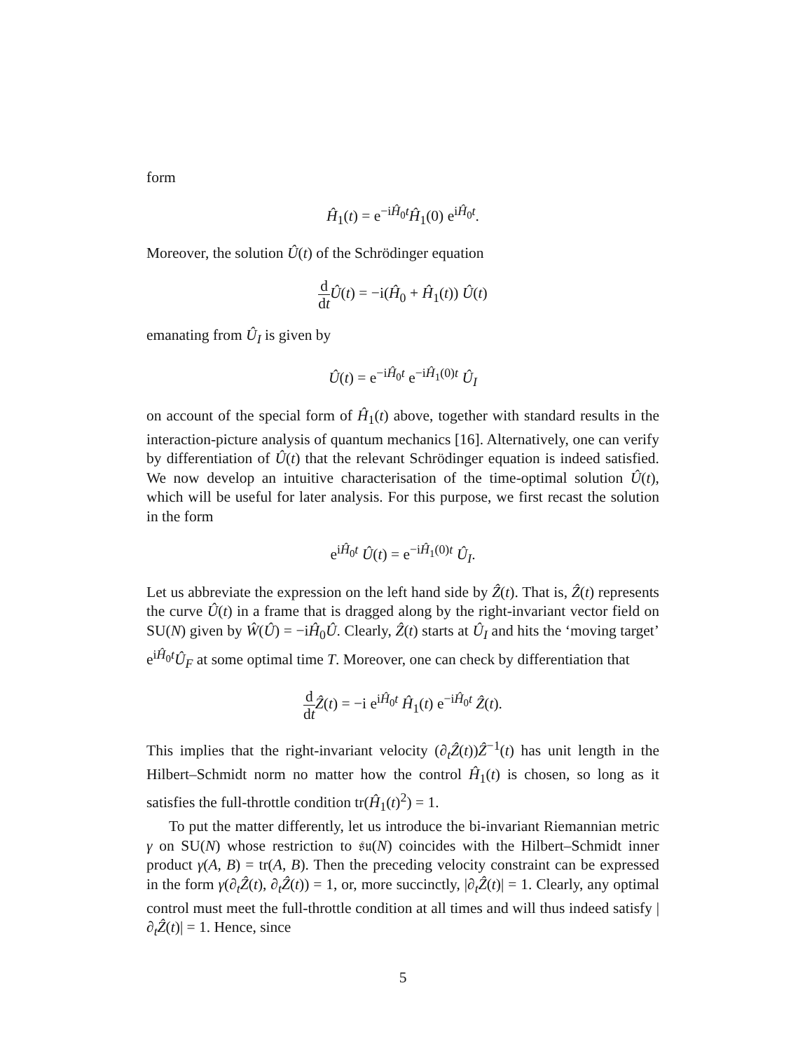form
Ĥ<sub>1</sub>(t) = e<sup>−iĤ<sub>0</sub>t</sup>Ĥ<sub>1</sub>(0) e<sup>iĤ<sub>0</sub>t</sup>.
Moreover, the solution Û(t) of the Schrödinger equation
d dt Û(t) = −i(Ĥ<sub>0</sub> + Ĥ<sub>1</sub>(t)) Û(t)
emanating from Û<sub>I</sub> is given by
Û(t) = e<sup>−iĤ<sub>0</sub>t</sup> e<sup>−iĤ<sub>1</sub>(0)t</sup> Û<sub>I</sub>
on account of the special form of Ĥ<sub>1</sub>(t) above, together with standard results in the interaction-picture analysis of quantum mechanics [16]. Alternatively, one can verify by differentiation of Û(t) that the relevant Schrödinger equation is indeed satisfied. We now develop an intuitive characterisation of the time-optimal solution Û(t), which will be useful for later analysis. For this purpose, we first recast the solution in the form
e<sup>iĤ<sub>0</sub>t</sup> Û(t) = e<sup>−iĤ<sub>1</sub>(0)t</sup> Û<sub>I</sub>.
Let us abbreviate the expression on the left hand side by Ẑ(t). That is, Ẑ(t) represents the curve Û(t) in a frame that is dragged along by the right-invariant vector field on SU(N) given by Ŵ(Û) = −iĤ<sub>0</sub>Û. Clearly, Ẑ(t) starts at Û<sub>I</sub> and hits the ‘moving target’ e<sup>iĤ<sub>0</sub>t</sup>Û<sub>F</sub> at some optimal time T. Moreover, one can check by differentiation that
d dt Ẑ(t) = −i e<sup>iĤ<sub>0</sub>t</sup> Ĥ<sub>1</sub>(t) e<sup>−iĤ<sub>0</sub>t</sup> Ẑ(t).
This implies that the right-invariant velocity (∂<sub>t</sub>Ẑ(t))Ẑ<sup>−1</sup>(t) has unit length in the Hilbert–Schmidt norm no matter how the control Ĥ<sub>1</sub>(t) is chosen, so long as it satisfies the full-throttle condition tr(Ĥ<sub>1</sub>(t)<sup>2</sup>) = 1.
To put the matter differently, let us introduce the bi-invariant Riemannian metric γ on SU(N) whose restriction to 𝔰𝔲(N) coincides with the Hilbert–Schmidt inner product γ(A, B) = tr(A, B). Then the preceding velocity constraint can be expressed in the form γ(∂<sub>t</sub>Ẑ(t), ∂<sub>t</sub>Ẑ(t)) = 1, or, more succinctly, |∂<sub>t</sub>Ẑ(t)| = 1. Clearly, any optimal control must meet the full-throttle condition at all times and will thus indeed satisfy |∂<sub>t</sub>Ẑ(t)| = 1. Hence, since
5